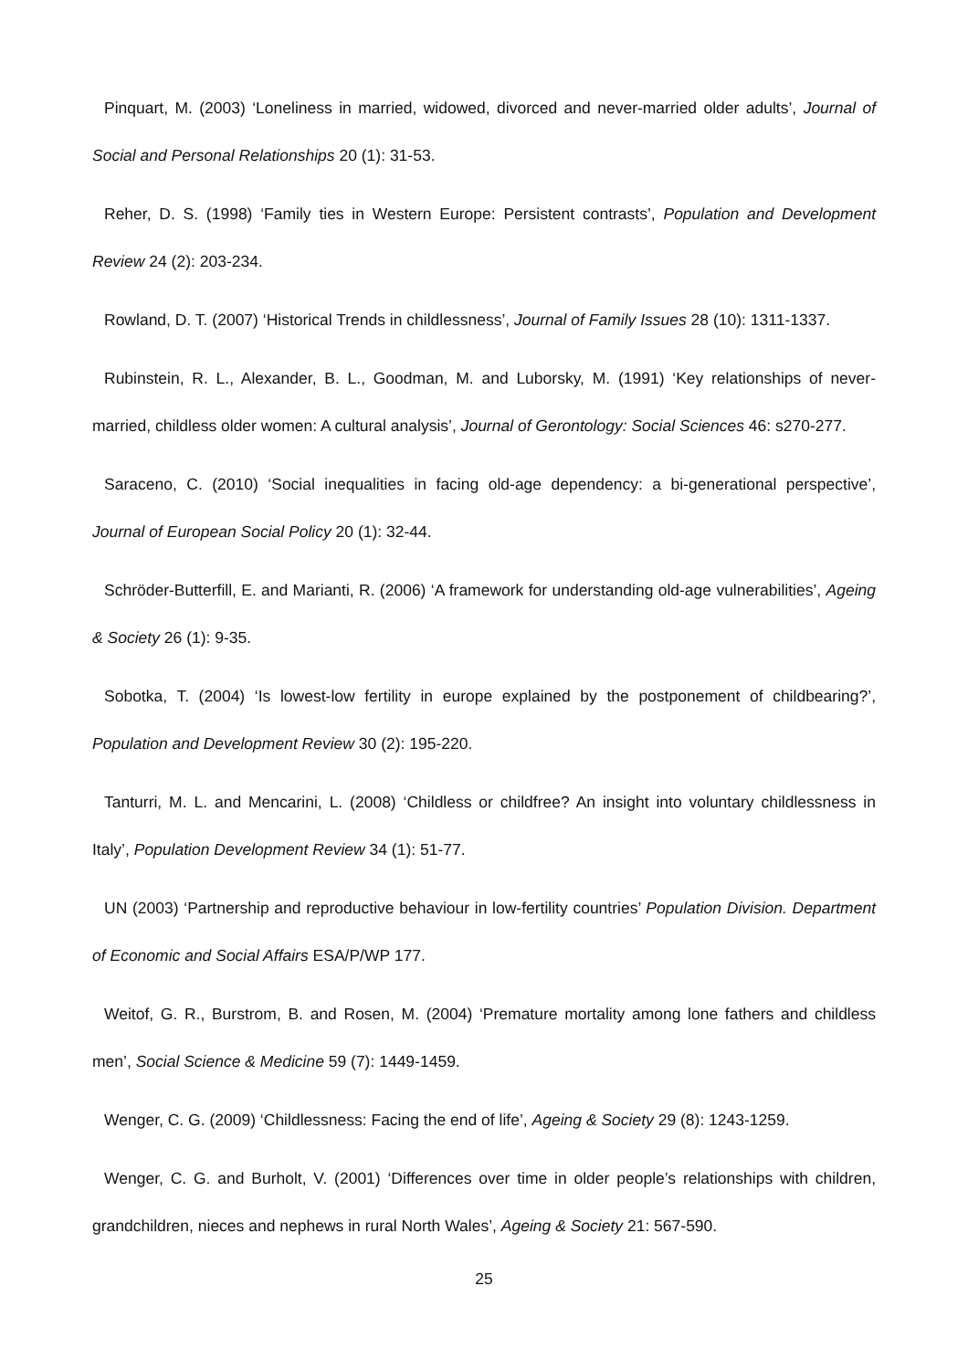Pinquart, M. (2003) ‘Loneliness in married, widowed, divorced and never-married older adults’, Journal of Social and Personal Relationships 20 (1): 31-53.
Reher, D. S. (1998) ‘Family ties in Western Europe: Persistent contrasts’, Population and Development Review 24 (2): 203-234.
Rowland, D. T. (2007) ‘Historical Trends in childlessness’, Journal of Family Issues 28 (10): 1311-1337.
Rubinstein, R. L., Alexander, B. L., Goodman, M. and Luborsky, M. (1991) ‘Key relationships of never-married, childless older women: A cultural analysis’, Journal of Gerontology: Social Sciences 46: s270-277.
Saraceno, C. (2010) ‘Social inequalities in facing old-age dependency: a bi-generational perspective’, Journal of European Social Policy 20 (1): 32-44.
Schröder-Butterfill, E. and Marianti, R. (2006) ‘A framework for understanding old-age vulnerabilities’, Ageing & Society 26 (1): 9-35.
Sobotka, T. (2004) ‘Is lowest-low fertility in europe explained by the postponement of childbearing?’, Population and Development Review 30 (2): 195-220.
Tanturri, M. L. and Mencarini, L. (2008) ‘Childless or childfree? An insight into voluntary childlessness in Italy’, Population Development Review 34 (1): 51-77.
UN (2003) ‘Partnership and reproductive behaviour in low-fertility countries’ Population Division. Department of Economic and Social Affairs ESA/P/WP 177.
Weitof, G. R., Burstrom, B. and Rosen, M. (2004) ‘Premature mortality among lone fathers and childless men’, Social Science & Medicine 59 (7): 1449-1459.
Wenger, C. G. (2009) ‘Childlessness: Facing the end of life’, Ageing & Society 29 (8): 1243-1259.
Wenger, C. G. and Burholt, V. (2001) ‘Differences over time in older people’s relationships with children, grandchildren, nieces and nephews in rural North Wales’, Ageing & Society 21: 567-590.
25